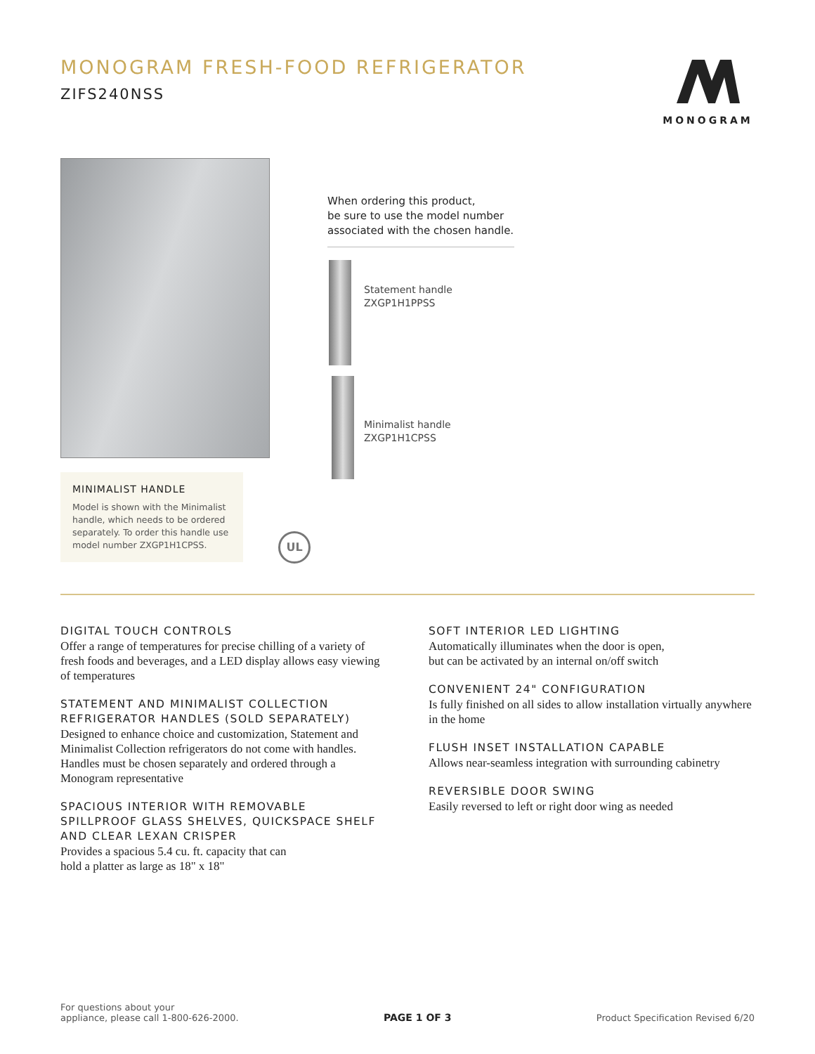MONOGRAM FRESH-FOOD REFRIGERATOR
ZIFS240NSS
MONOGRAM
When ordering this product,
be sure to use the model number
associated with the chosen handle.
Statement handle
ZXGP1H1PPSS
Minimalist handle
ZXGP1H1CPSS
MINIMALIST HANDLE
Model is shown with the Minimalist handle, which needs to be ordered separately. To order this handle use model number ZXGP1H1CPSS.
UL
DIGITAL TOUCH CONTROLS
Offer a range of temperatures for precise chilling of a variety of fresh foods and beverages, and a LED display allows easy viewing of temperatures
STATEMENT AND MINIMALIST COLLECTION REFRIGERATOR HANDLES (SOLD SEPARATELY)
Designed to enhance choice and customization, Statement and Minimalist Collection refrigerators do not come with handles. Handles must be chosen separately and ordered through a Monogram representative
SPACIOUS INTERIOR WITH REMOVABLE SPILLPROOF GLASS SHELVES, QUICKSPACE SHELF AND CLEAR LEXAN CRISPER
Provides a spacious 5.4 cu. ft. capacity that can
hold a platter as large as 18" x 18"
SOFT INTERIOR LED LIGHTING
Automatically illuminates when the door is open,
but can be activated by an internal on/off switch
CONVENIENT 24" CONFIGURATION
Is fully finished on all sides to allow installation virtually anywhere in the home
FLUSH INSET INSTALLATION CAPABLE
Allows near-seamless integration with surrounding cabinetry
REVERSIBLE DOOR SWING
Easily reversed to left or right door wing as needed
For questions about your
appliance, please call 1-800-626-2000.
PAGE 1 OF 3
Product Specification Revised 6/20